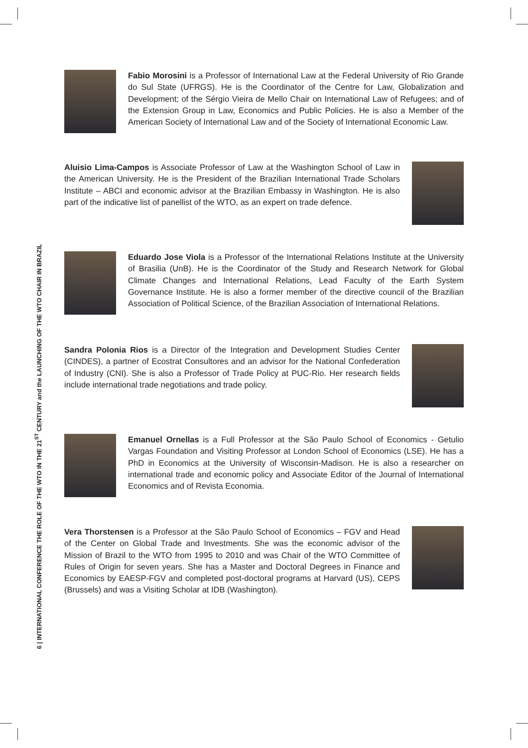6 | INTERNATIONAL CONFERENCE THE ROLE OF THE WTO IN THE 21<sup>ST</sup> CENTURY and the LAUNCHING OF THE WTO CHAIR IN BRAZIL
Fabio Morosini is a Professor of International Law at the Federal University of Rio Grande do Sul State (UFRGS). He is the Coordinator of the Centre for Law, Globalization and Development; of the Sérgio Vieira de Mello Chair on International Law of Refugees; and of the Extension Group in Law, Economics and Public Policies. He is also a Member of the American Society of International Law and of the Society of International Economic Law.
Aluisio Lima-Campos is Associate Professor of Law at the Washington School of Law in the American University. He is the President of the Brazilian International Trade Scholars Institute – ABCI and economic advisor at the Brazilian Embassy in Washington. He is also part of the indicative list of panellist of the WTO, as an expert on trade defence.
Eduardo Jose Viola is a Professor of the International Relations Institute at the University of Brasilia (UnB). He is the Coordinator of the Study and Research Network for Global Climate Changes and International Relations, Lead Faculty of the Earth System Governance Institute. He is also a former member of the directive council of the Brazilian Association of Political Science, of the Brazilian Association of International Relations.
Sandra Polonia Rios is a Director of the Integration and Development Studies Center (CINDES), a partner of Ecostrat Consultores and an advisor for the National Confederation of Industry (CNI). She is also a Professor of Trade Policy at PUC-Rio. Her research fields include international trade negotiations and trade policy.
Emanuel Ornellas is a Full Professor at the São Paulo School of Economics - Getulio Vargas Foundation and Visiting Professor at London School of Economics (LSE). He has a PhD in Economics at the University of Wisconsin-Madison. He is also a researcher on international trade and economic policy and Associate Editor of the Journal of International Economics and of Revista Economia.
Vera Thorstensen is a Professor at the São Paulo School of Economics – FGV and Head of the Center on Global Trade and Investments. She was the economic advisor of the Mission of Brazil to the WTO from 1995 to 2010 and was Chair of the WTO Committee of Rules of Origin for seven years. She has a Master and Doctoral Degrees in Finance and Economics by EAESP-FGV and completed post-doctoral programs at Harvard (US), CEPS (Brussels) and was a Visiting Scholar at IDB (Washington).